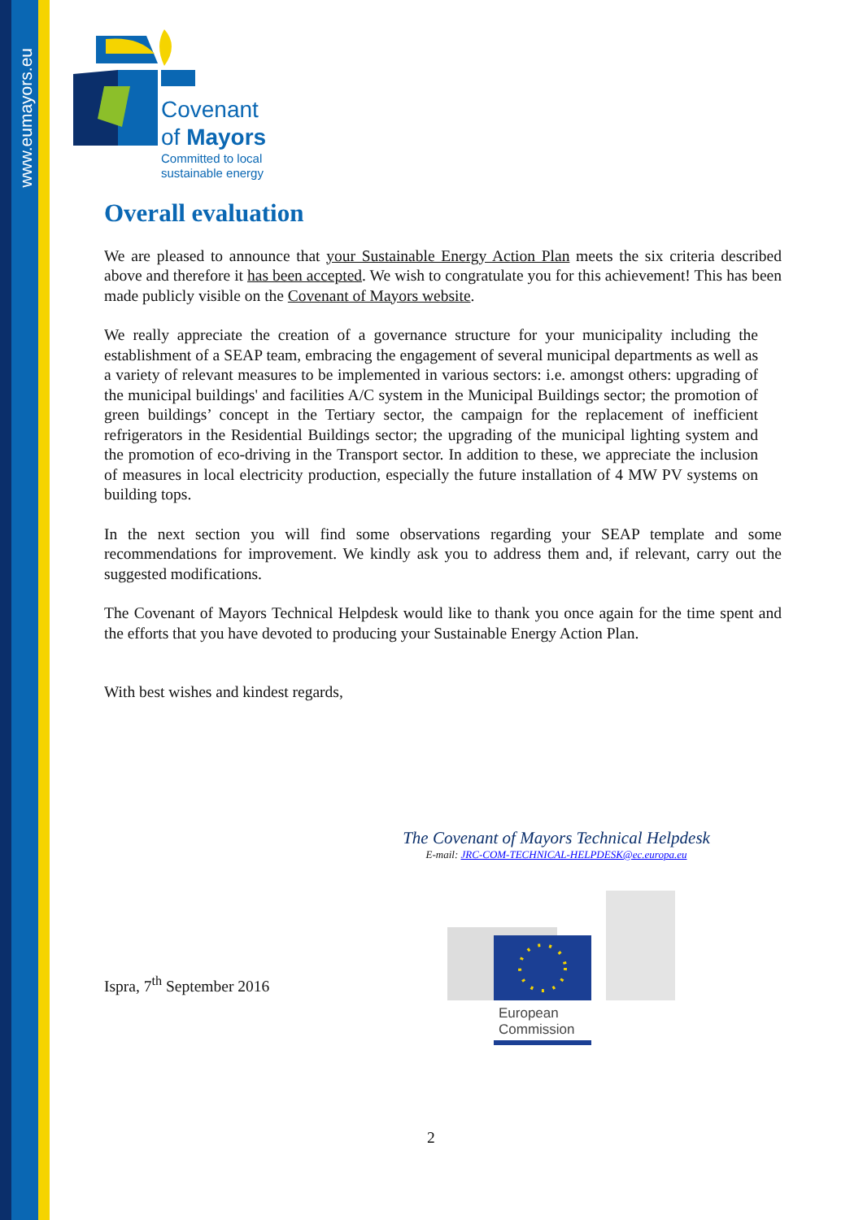www.eumayors.eu
Covenant
of Mayors
Committed to local
sustainable energy
Overall evaluation
We are pleased to announce that your Sustainable Energy Action Plan meets the six criteria described above and therefore it has been accepted. We wish to congratulate you for this achievement! This has been made publicly visible on the Covenant of Mayors website.
We really appreciate the creation of a governance structure for your municipality including the establishment of a SEAP team, embracing the engagement of several municipal departments as well as a variety of relevant measures to be implemented in various sectors: i.e. amongst others: upgrading of the municipal buildings' and facilities A/C system in the Municipal Buildings sector; the promotion of green buildings’ concept in the Tertiary sector, the campaign for the replacement of inefficient refrigerators in the Residential Buildings sector; the upgrading of the municipal lighting system and the promotion of eco-driving in the Transport sector. In addition to these, we appreciate the inclusion of measures in local electricity production, especially the future installation of 4 MW PV systems on building tops.
In the next section you will find some observations regarding your SEAP template and some recommendations for improvement. We kindly ask you to address them and, if relevant, carry out the suggested modifications.
The Covenant of Mayors Technical Helpdesk would like to thank you once again for the time spent and the efforts that you have devoted to producing your Sustainable Energy Action Plan.
With best wishes and kindest regards,
The Covenant of Mayors Technical Helpdesk
E-mail: JRC-COM-TECHNICAL-HELPDESK@ec.europa.eu
European
Commission
Ispra, 7<sup>th</sup> September 2016
2